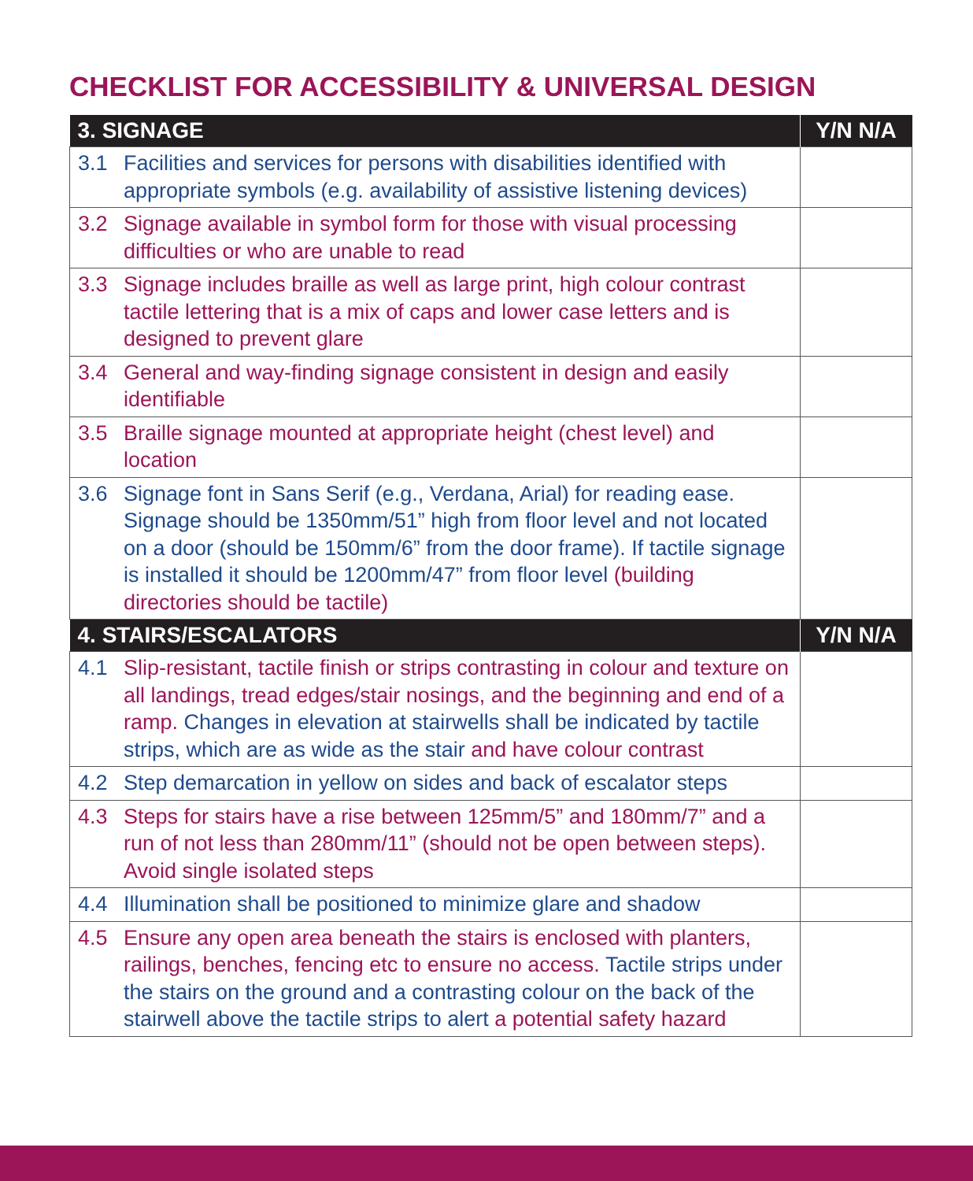CHECKLIST FOR ACCESSIBILITY & UNIVERSAL DESIGN
| 3. SIGNAGE | | Y/N N/A |
| --- | --- | --- |
| 3.1 | Facilities and services for persons with disabilities identified with appropriate symbols (e.g. availability of assistive listening devices) | |
| 3.2 | Signage available in symbol form for those with visual processing difficulties or who are unable to read | |
| 3.3 | Signage includes braille as well as large print, high colour contrast tactile lettering that is a mix of caps and lower case letters and is designed to prevent glare | |
| 3.4 | General and way-finding signage consistent in design and easily identifiable | |
| 3.5 | Braille signage mounted at appropriate height (chest level) and location | |
| 3.6 | Signage font in Sans Serif (e.g., Verdana, Arial) for reading ease. Signage should be 1350mm/51” high from floor level and not located on a door (should be 150mm/6” from the door frame). If tactile signage is installed it should be 1200mm/47” from floor level (building directories should be tactile) | |
| 4. STAIRS/ESCALATORS | | Y/N N/A |
| 4.1 | Slip-resistant, tactile finish or strips contrasting in colour and texture on all landings, tread edges/stair nosings, and the beginning and end of a ramp. Changes in elevation at stairwells shall be indicated by tactile strips, which are as wide as the stair and have colour contrast | |
| 4.2 | Step demarcation in yellow on sides and back of escalator steps | |
| 4.3 | Steps for stairs have a rise between 125mm/5” and 180mm/7” and a run of not less than 280mm/11” (should not be open between steps). Avoid single isolated steps | |
| 4.4 | Illumination shall be positioned to minimize glare and shadow | |
| 4.5 | Ensure any open area beneath the stairs is enclosed with planters, railings, benches, fencing etc to ensure no access. Tactile strips under the stairs on the ground and a contrasting colour on the back of the stairwell above the tactile strips to alert a potential safety hazard | |